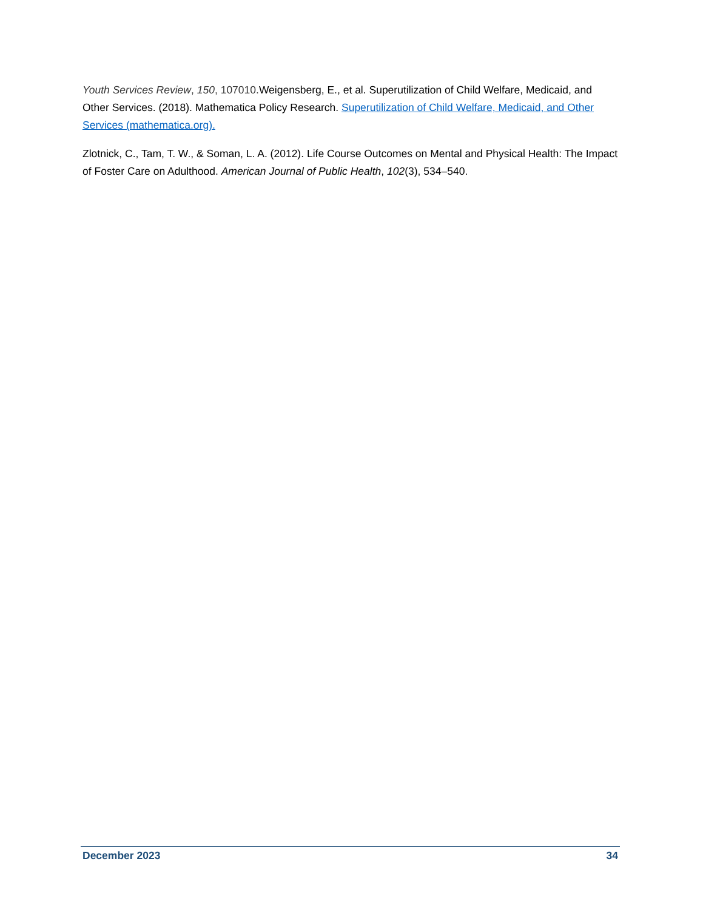Youth Services Review, 150, 107010. Weigensberg, E., et al. Superutilization of Child Welfare, Medicaid, and Other Services. (2018). Mathematica Policy Research. Superutilization of Child Welfare, Medicaid, and Other Services (mathematica.org).
Zlotnick, C., Tam, T. W., & Soman, L. A. (2012). Life Course Outcomes on Mental and Physical Health: The Impact of Foster Care on Adulthood. American Journal of Public Health, 102(3), 534–540.
December 2023 34